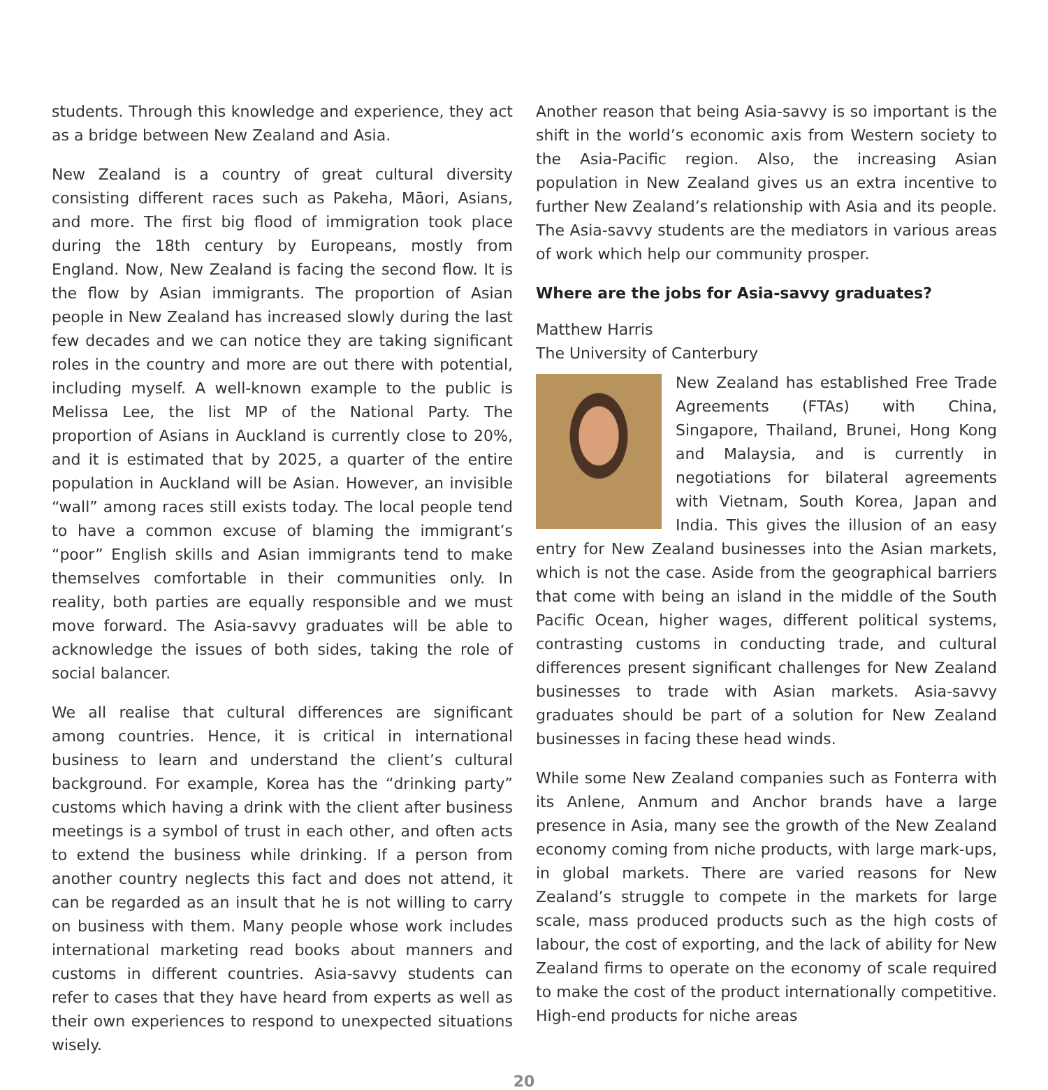students. Through this knowledge and experience, they act as a bridge between New Zealand and Asia.
New Zealand is a country of great cultural diversity consisting different races such as Pakeha, Māori, Asians, and more. The first big flood of immigration took place during the 18th century by Europeans, mostly from England. Now, New Zealand is facing the second flow. It is the flow by Asian immigrants. The proportion of Asian people in New Zealand has increased slowly during the last few decades and we can notice they are taking significant roles in the country and more are out there with potential, including myself. A well-known example to the public is Melissa Lee, the list MP of the National Party. The proportion of Asians in Auckland is currently close to 20%, and it is estimated that by 2025, a quarter of the entire population in Auckland will be Asian. However, an invisible “wall” among races still exists today. The local people tend to have a common excuse of blaming the immigrant’s “poor” English skills and Asian immigrants tend to make themselves comfortable in their communities only. In reality, both parties are equally responsible and we must move forward. The Asia-savvy graduates will be able to acknowledge the issues of both sides, taking the role of social balancer.
We all realise that cultural differences are significant among countries. Hence, it is critical in international business to learn and understand the client’s cultural background. For example, Korea has the “drinking party” customs which having a drink with the client after business meetings is a symbol of trust in each other, and often acts to extend the business while drinking. If a person from another country neglects this fact and does not attend, it can be regarded as an insult that he is not willing to carry on business with them. Many people whose work includes international marketing read books about manners and customs in different countries. Asia-savvy students can refer to cases that they have heard from experts as well as their own experiences to respond to unexpected situations wisely.
Another reason that being Asia-savvy is so important is the shift in the world’s economic axis from Western society to the Asia-Pacific region. Also, the increasing Asian population in New Zealand gives us an extra incentive to further New Zealand’s relationship with Asia and its people. The Asia-savvy students are the mediators in various areas of work which help our community prosper.
Where are the jobs for Asia-savvy graduates?
Matthew Harris
The University of Canterbury
New Zealand has established Free Trade Agreements (FTAs) with China, Singapore, Thailand, Brunei, Hong Kong and Malaysia, and is currently in negotiations for bilateral agreements with Vietnam, South Korea, Japan and India. This gives the illusion of an easy entry for New Zealand businesses into the Asian markets, which is not the case. Aside from the geographical barriers that come with being an island in the middle of the South Pacific Ocean, higher wages, different political systems, contrasting customs in conducting trade, and cultural differences present significant challenges for New Zealand businesses to trade with Asian markets. Asia-savvy graduates should be part of a solution for New Zealand businesses in facing these head winds.
While some New Zealand companies such as Fonterra with its Anlene, Anmum and Anchor brands have a large presence in Asia, many see the growth of the New Zealand economy coming from niche products, with large mark-ups, in global markets. There are varied reasons for New Zealand’s struggle to compete in the markets for large scale, mass produced products such as the high costs of labour, the cost of exporting, and the lack of ability for New Zealand firms to operate on the economy of scale required to make the cost of the product internationally competitive. High-end products for niche areas
20